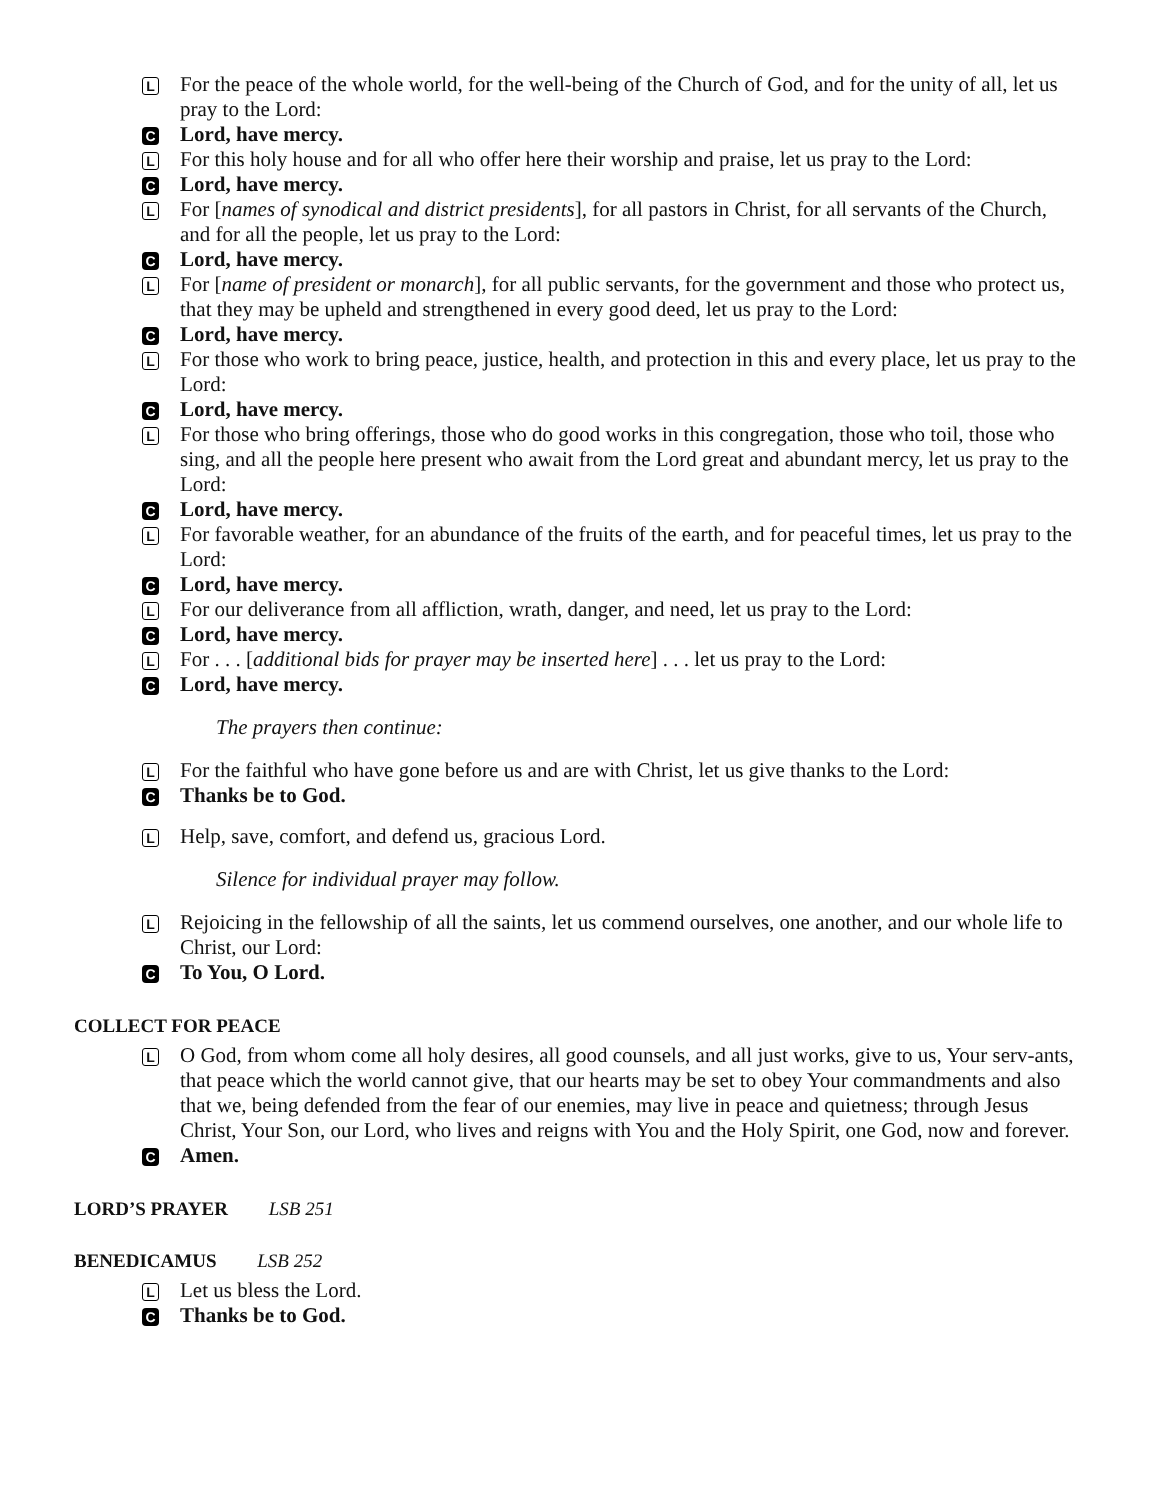L For the peace of the whole world, for the well-being of the Church of God, and for the unity of all, let us pray to the Lord:
C Lord, have mercy.
L For this holy house and for all who offer here their worship and praise, let us pray to the Lord:
C Lord, have mercy.
L For [names of synodical and district presidents], for all pastors in Christ, for all servants of the Church, and for all the people, let us pray to the Lord:
C Lord, have mercy.
L For [name of president or monarch], for all public servants, for the government and those who protect us, that they may be upheld and strengthened in every good deed, let us pray to the Lord:
C Lord, have mercy.
L For those who work to bring peace, justice, health, and protection in this and every place, let us pray to the Lord:
C Lord, have mercy.
L For those who bring offerings, those who do good works in this congregation, those who toil, those who sing, and all the people here present who await from the Lord great and abundant mercy, let us pray to the Lord:
C Lord, have mercy.
L For favorable weather, for an abundance of the fruits of the earth, and for peaceful times, let us pray to the Lord:
C Lord, have mercy.
L For our deliverance from all affliction, wrath, danger, and need, let us pray to the Lord:
C Lord, have mercy.
L For . . . [additional bids for prayer may be inserted here] . . . let us pray to the Lord:
C Lord, have mercy.
The prayers then continue:
L For the faithful who have gone before us and are with Christ, let us give thanks to the Lord:
C Thanks be to God.
L Help, save, comfort, and defend us, gracious Lord.
Silence for individual prayer may follow.
L Rejoicing in the fellowship of all the saints, let us commend ourselves, one another, and our whole life to Christ, our Lord:
C To You, O Lord.
COLLECT FOR PEACE
L O God, from whom come all holy desires, all good counsels, and all just works, give to us, Your serv-ants, that peace which the world cannot give, that our hearts may be set to obey Your commandments and also that we, being defended from the fear of our enemies, may live in peace and quietness; through Jesus Christ, Your Son, our Lord, who lives and reigns with You and the Holy Spirit, one God, now and forever.
C Amen.
LORD’S PRAYER LSB 251
BENEDICAMUS LSB 252
L Let us bless the Lord.
C Thanks be to God.